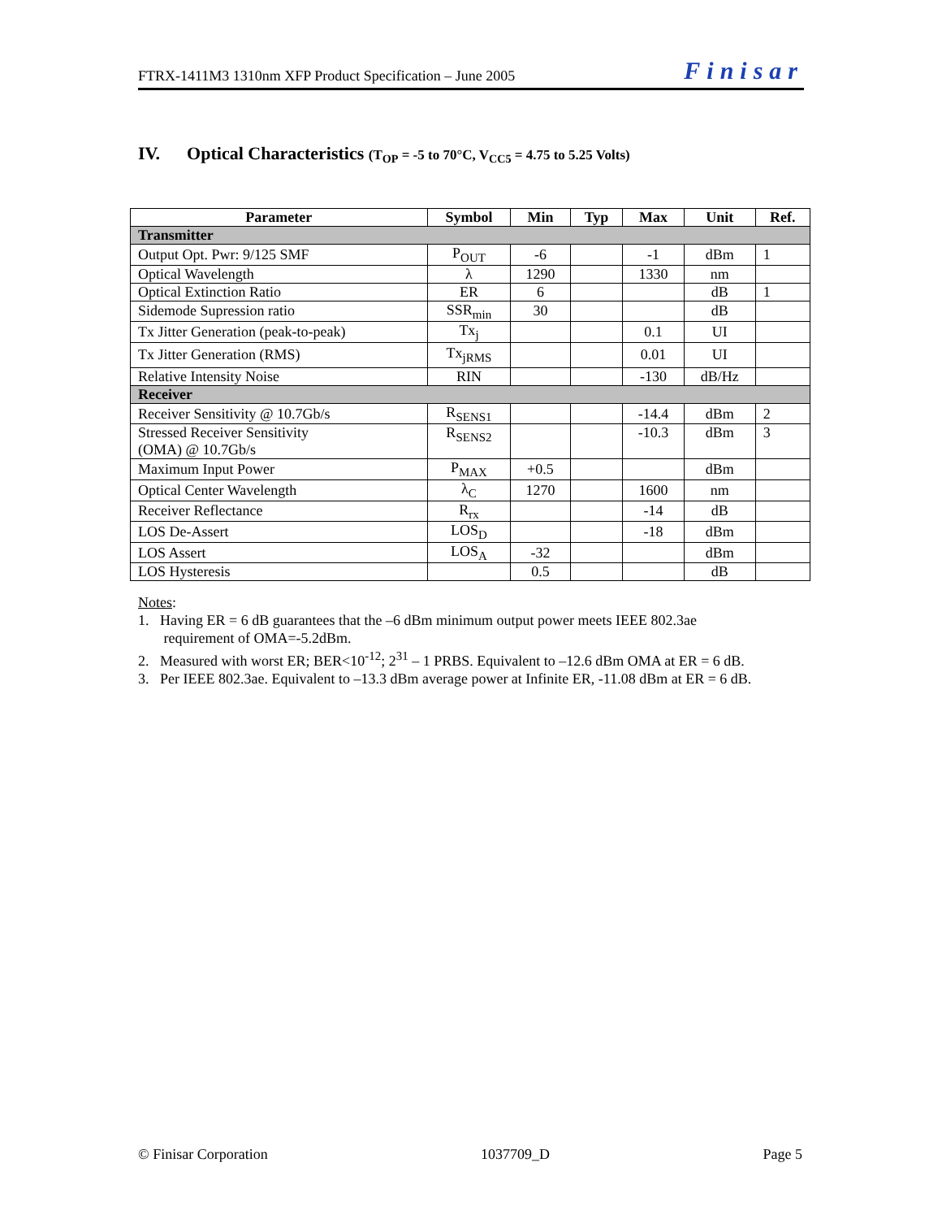FTRX-1411M3 1310nm XFP Product Specification – June 2005 Finisar
IV. Optical Characteristics (T<sub>OP</sub> = -5 to 70°C, V<sub>CC5</sub> = 4.75 to 5.25 Volts)
| Parameter | Symbol | Min | Typ | Max | Unit | Ref. |
| --- | --- | --- | --- | --- | --- | --- |
| Transmitter | | | | | | |
| Output Opt. Pwr: 9/125 SMF | P<sub>OUT</sub> | -6 | | -1 | dBm | 1 |
| Optical Wavelength | λ | 1290 | | 1330 | nm | |
| Optical Extinction Ratio | ER | 6 | | | dB | 1 |
| Sidemode Supression ratio | SSR<sub>min</sub> | 30 | | | dB | |
| Tx Jitter Generation (peak-to-peak) | Tx<sub>j</sub> | | | 0.1 | UI | |
| Tx Jitter Generation (RMS) | Tx<sub>jRMS</sub> | | | 0.01 | UI | |
| Relative Intensity Noise | RIN | | | -130 | dB/Hz | |
| Receiver | | | | | | |
| Receiver Sensitivity @ 10.7Gb/s | R<sub>SENS1</sub> | | | -14.4 | dBm | 2 |
| Stressed Receiver Sensitivity (OMA) @ 10.7Gb/s | R<sub>SENS2</sub> | | | -10.3 | dBm | 3 |
| Maximum Input Power | P<sub>MAX</sub> | +0.5 | | | dBm | |
| Optical Center Wavelength | λ<sub>C</sub> | 1270 | | 1600 | nm | |
| Receiver Reflectance | R<sub>rx</sub> | | | -14 | dB | |
| LOS De-Assert | LOS<sub>D</sub> | | | -18 | dBm | |
| LOS Assert | LOS<sub>A</sub> | -32 | | | dBm | |
| LOS Hysteresis | | 0.5 | | | dB | |
Notes:
1. Having ER = 6 dB guarantees that the –6 dBm minimum output power meets IEEE 802.3ae
requirement of OMA=-5.2dBm.
2. Measured with worst ER; BER<10<sup>-12</sup>; 2<sup>31</sup> – 1 PRBS. Equivalent to –12.6 dBm OMA at ER = 6 dB.
3. Per IEEE 802.3ae. Equivalent to –13.3 dBm average power at Infinite ER, -11.08 dBm at ER = 6 dB.
© Finisar Corporation 1037709_D Page 5